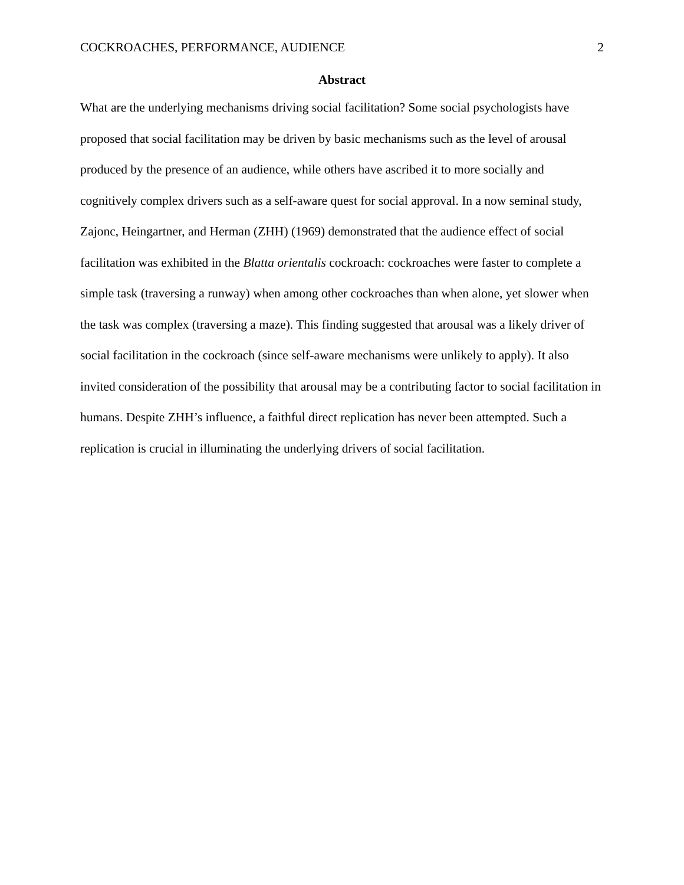COCKROACHES, PERFORMANCE, AUDIENCE 2
Abstract
What are the underlying mechanisms driving social facilitation? Some social psychologists have proposed that social facilitation may be driven by basic mechanisms such as the level of arousal produced by the presence of an audience, while others have ascribed it to more socially and cognitively complex drivers such as a self-aware quest for social approval. In a now seminal study, Zajonc, Heingartner, and Herman (ZHH) (1969) demonstrated that the audience effect of social facilitation was exhibited in the Blatta orientalis cockroach: cockroaches were faster to complete a simple task (traversing a runway) when among other cockroaches than when alone, yet slower when the task was complex (traversing a maze). This finding suggested that arousal was a likely driver of social facilitation in the cockroach (since self-aware mechanisms were unlikely to apply). It also invited consideration of the possibility that arousal may be a contributing factor to social facilitation in humans. Despite ZHH’s influence, a faithful direct replication has never been attempted. Such a replication is crucial in illuminating the underlying drivers of social facilitation.